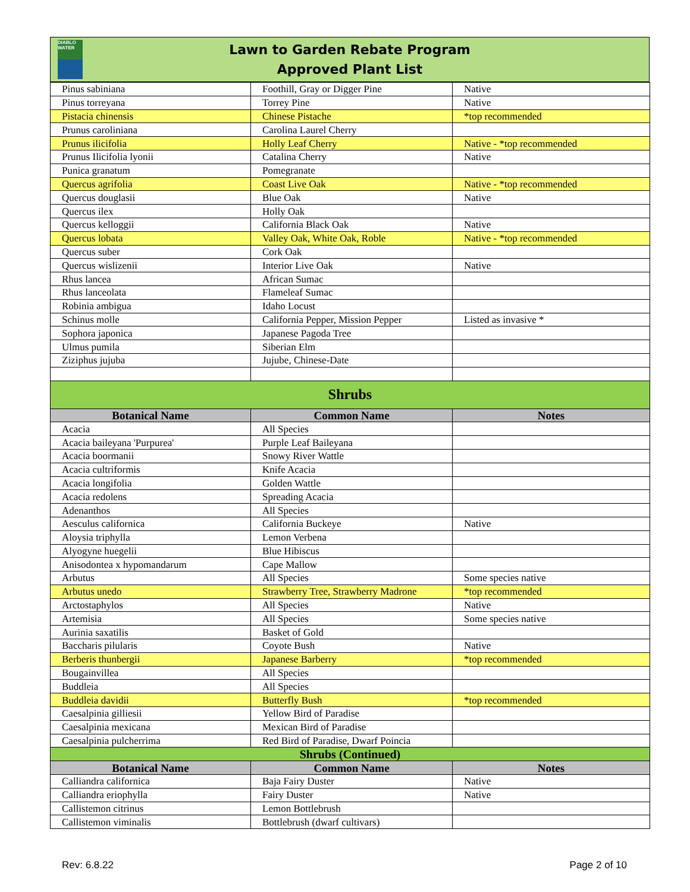DIABLO WATER
Lawn to Garden Rebate Program
Approved Plant List
| Pinus sabiniana | Foothill, Gray or Digger Pine | Native |
| Pinus torreyana | Torrey Pine | Native |
| Pistacia chinensis | Chinese Pistache | *top recommended |
| Prunus caroliniana | Carolina Laurel Cherry | |
| Prunus ilicifolia | Holly Leaf Cherry | Native - *top recommended |
| Prunus Ilicifolia lyonii | Catalina Cherry | Native |
| Punica granatum | Pomegranate | |
| Quercus agrifolia | Coast Live Oak | Native - *top recommended |
| Quercus douglasii | Blue Oak | Native |
| Quercus ilex | Holly Oak | |
| Quercus kelloggii | California Black Oak | Native |
| Quercus lobata | Valley Oak, White Oak, Roble | Native - *top recommended |
| Quercus suber | Cork Oak | |
| Quercus wislizenii | Interior Live Oak | Native |
| Rhus lancea | African Sumac | |
| Rhus lanceolata | Flameleaf Sumac | |
| Robinia ambigua | Idaho Locust | |
| Schinus molle | California Pepper, Mission Pepper | Listed as invasive * |
| Sophora japonica | Japanese Pagoda Tree | |
| Ulmus pumila | Siberian Elm | |
| Ziziphus jujuba | Jujube, Chinese-Date | |
| Shrubs | | |
| Botanical Name | Common Name | Notes |
| Acacia | All Species | |
| Acacia baileyana 'Purpurea' | Purple Leaf Baileyana | |
| Acacia boormanii | Snowy River Wattle | |
| Acacia cultriformis | Knife Acacia | |
| Acacia longifolia | Golden Wattle | |
| Acacia redolens | Spreading Acacia | |
| Adenanthos | All Species | |
| Aesculus californica | California Buckeye | Native |
| Aloysia triphylla | Lemon Verbena | |
| Alyogyne huegelii | Blue Hibiscus | |
| Anisodontea x hypomandarum | Cape Mallow | |
| Arbutus | All Species | Some species native |
| Arbutus unedo | Strawberry Tree, Strawberry Madrone | *top recommended |
| Arctostaphylos | All Species | Native |
| Artemisia | All Species | Some species native |
| Aurinia saxatilis | Basket of Gold | |
| Baccharis pilularis | Coyote Bush | Native |
| Berberis thunbergii | Japanese Barberry | *top recommended |
| Bougainvillea | All Species | |
| Buddleia | All Species | |
| Buddleia davidii | Butterfly Bush | *top recommended |
| Caesalpinia gilliesii | Yellow Bird of Paradise | |
| Caesalpinia mexicana | Mexican Bird of Paradise | |
| Caesalpinia pulcherrima | Red Bird of Paradise, Dwarf Poincia | |
| Shrubs (Continued) | | |
| Botanical Name | Common Name | Notes |
| Calliandra californica | Baja Fairy Duster | Native |
| Calliandra eriophylla | Fairy Duster | Native |
| Callistemon citrinus | Lemon Bottlebrush | |
| Callistemon viminalis | Bottlebrush (dwarf cultivars) | |
Rev: 6.8.22 Page 2 of 10